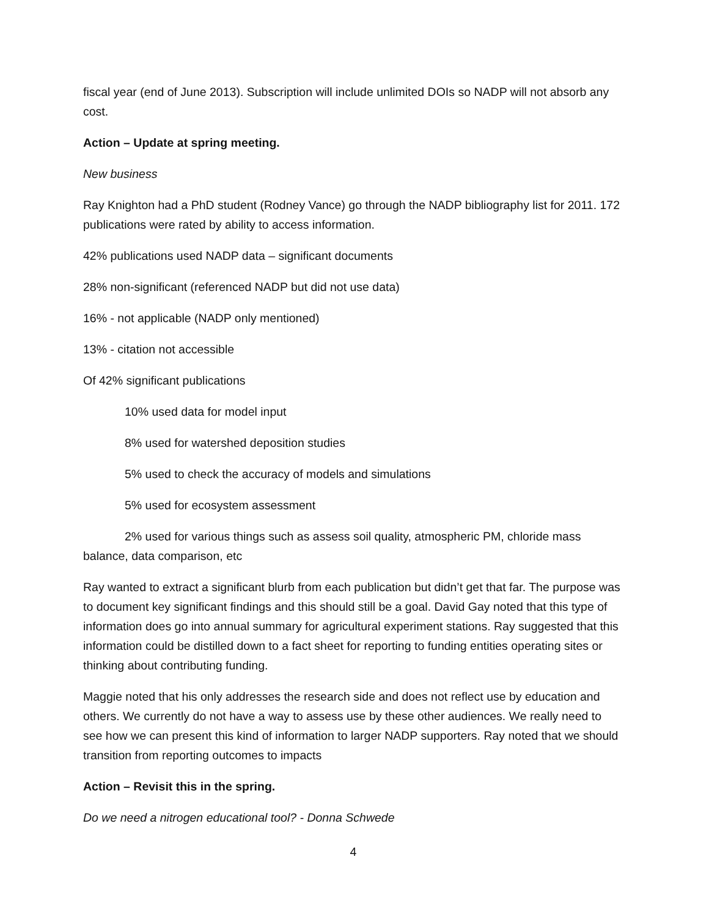fiscal year (end of June 2013). Subscription will include unlimited DOIs so NADP will not absorb any cost.
Action – Update at spring meeting.
New business
Ray Knighton had a PhD student (Rodney Vance) go through the NADP bibliography list for 2011. 172 publications were rated by ability to access information.
42% publications used NADP data – significant documents
28% non-significant (referenced NADP but did not use data)
16% - not applicable (NADP only mentioned)
13% - citation not accessible
Of 42% significant publications
10% used data for model input
8% used for watershed deposition studies
5% used to check the accuracy of models and simulations
5% used for ecosystem assessment
2% used for various things such as assess soil quality, atmospheric PM, chloride mass balance, data comparison, etc
Ray wanted to extract a significant blurb from each publication but didn’t get that far. The purpose was to document key significant findings and this should still be a goal. David Gay noted that this type of information does go into annual summary for agricultural experiment stations. Ray suggested that this information could be distilled down to a fact sheet for reporting to funding entities operating sites or thinking about contributing funding.
Maggie noted that his only addresses the research side and does not reflect use by education and others. We currently do not have a way to assess use by these other audiences. We really need to see how we can present this kind of information to larger NADP supporters. Ray noted that we should transition from reporting outcomes to impacts
Action – Revisit this in the spring.
Do we need a nitrogen educational tool? - Donna Schwede
4